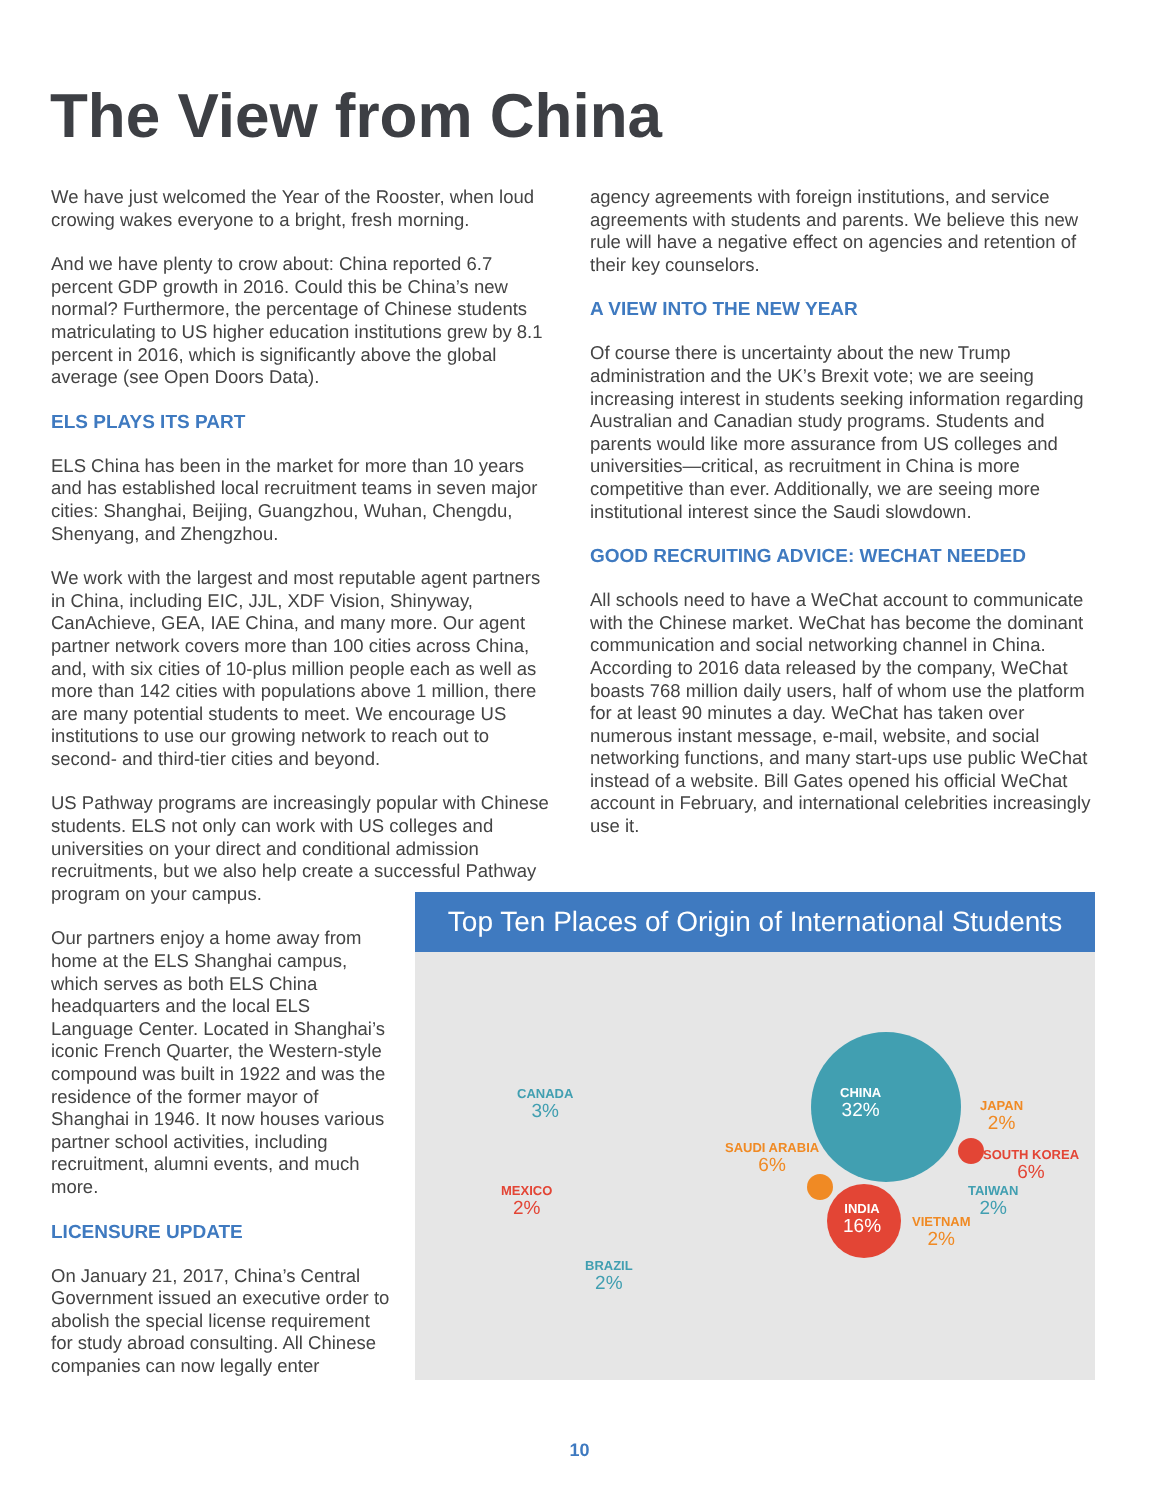The View from China
We have just welcomed the Year of the Rooster, when loud crowing wakes everyone to a bright, fresh morning.
And we have plenty to crow about: China reported 6.7 percent GDP growth in 2016. Could this be China’s new normal? Furthermore, the percentage of Chinese students matriculating to US higher education institutions grew by 8.1 percent in 2016, which is significantly above the global average (see Open Doors Data).
ELS PLAYS ITS PART
ELS China has been in the market for more than 10 years and has established local recruitment teams in seven major cities: Shanghai, Beijing, Guangzhou, Wuhan, Chengdu, Shenyang, and Zhengzhou.
We work with the largest and most reputable agent partners in China, including EIC, JJL, XDF Vision, Shinyway, CanAchieve, GEA, IAE China, and many more. Our agent partner network covers more than 100 cities across China, and, with six cities of 10-plus million people each as well as more than 142 cities with populations above 1 million, there are many potential students to meet. We encourage US institutions to use our growing network to reach out to second- and third-tier cities and beyond.
US Pathway programs are increasingly popular with Chinese students. ELS not only can work with US colleges and universities on your direct and conditional admission recruitments, but we also help create a successful Pathway program on your campus.
Our partners enjoy a home away from home at the ELS Shanghai campus, which serves as both ELS China headquarters and the local ELS Language Center. Located in Shanghai’s iconic French Quarter, the Western-style compound was built in 1922 and was the residence of the former mayor of Shanghai in 1946. It now houses various partner school activities, including recruitment, alumni events, and much more.
LICENSURE UPDATE
On January 21, 2017, China’s Central Government issued an executive order to abolish the special license requirement for study abroad consulting. All Chinese companies can now legally enter
agency agreements with foreign institutions, and service agreements with students and parents. We believe this new rule will have a negative effect on agencies and retention of their key counselors.
A VIEW INTO THE NEW YEAR
Of course there is uncertainty about the new Trump administration and the UK’s Brexit vote; we are seeing increasing interest in students seeking information regarding Australian and Canadian study programs. Students and parents would like more assurance from US colleges and universities—critical, as recruitment in China is more competitive than ever. Additionally, we are seeing more institutional interest since the Saudi slowdown.
GOOD RECRUITING ADVICE: WECHAT NEEDED
All schools need to have a WeChat account to communicate with the Chinese market. WeChat has become the dominant communication and social networking channel in China. According to 2016 data released by the company, WeChat boasts 768 million daily users, half of whom use the platform for at least 90 minutes a day. WeChat has taken over numerous instant message, e-mail, website, and social networking functions, and many start-ups use public WeChat instead of a website. Bill Gates opened his official WeChat account in February, and international celebrities increasingly use it.
Top Ten Places of Origin of International Students
CHINA
32%
INDIA
16%
CANADA
3%
MEXICO
2%
BRAZIL
2%
SAUDI ARABIA
6%
JAPAN
2%
SOUTH KOREA
6%
TAIWAN
2%
VIETNAM
2%
10